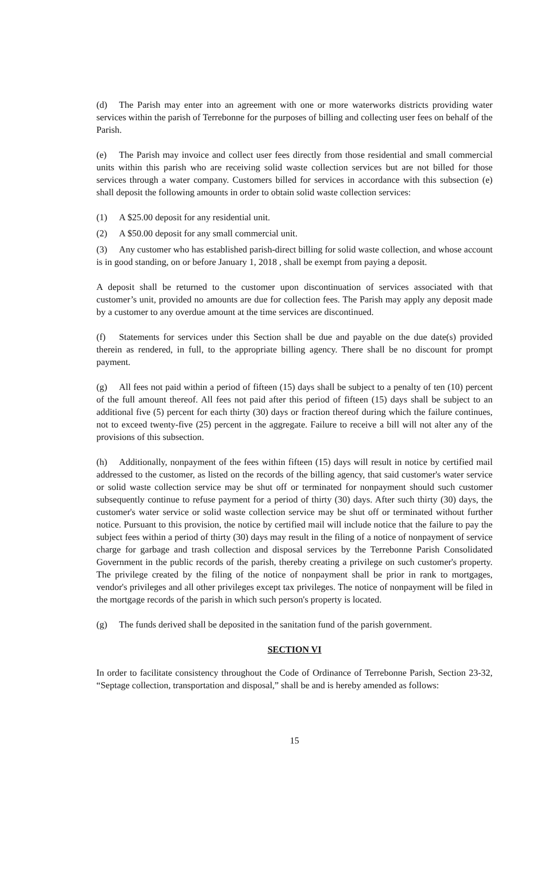(d) The Parish may enter into an agreement with one or more waterworks districts providing water services within the parish of Terrebonne for the purposes of billing and collecting user fees on behalf of the Parish.
(e) The Parish may invoice and collect user fees directly from those residential and small commercial units within this parish who are receiving solid waste collection services but are not billed for those services through a water company. Customers billed for services in accordance with this subsection (e) shall deposit the following amounts in order to obtain solid waste collection services:
(1) A $25.00 deposit for any residential unit.
(2) A $50.00 deposit for any small commercial unit.
(3) Any customer who has established parish-direct billing for solid waste collection, and whose account is in good standing, on or before January 1, 2018 , shall be exempt from paying a deposit.
A deposit shall be returned to the customer upon discontinuation of services associated with that customer’s unit, provided no amounts are due for collection fees. The Parish may apply any deposit made by a customer to any overdue amount at the time services are discontinued.
(f) Statements for services under this Section shall be due and payable on the due date(s) provided therein as rendered, in full, to the appropriate billing agency. There shall be no discount for prompt payment.
(g) All fees not paid within a period of fifteen (15) days shall be subject to a penalty of ten (10) percent of the full amount thereof. All fees not paid after this period of fifteen (15) days shall be subject to an additional five (5) percent for each thirty (30) days or fraction thereof during which the failure continues, not to exceed twenty-five (25) percent in the aggregate. Failure to receive a bill will not alter any of the provisions of this subsection.
(h) Additionally, nonpayment of the fees within fifteen (15) days will result in notice by certified mail addressed to the customer, as listed on the records of the billing agency, that said customer's water service or solid waste collection service may be shut off or terminated for nonpayment should such customer subsequently continue to refuse payment for a period of thirty (30) days. After such thirty (30) days, the customer's water service or solid waste collection service may be shut off or terminated without further notice. Pursuant to this provision, the notice by certified mail will include notice that the failure to pay the subject fees within a period of thirty (30) days may result in the filing of a notice of nonpayment of service charge for garbage and trash collection and disposal services by the Terrebonne Parish Consolidated Government in the public records of the parish, thereby creating a privilege on such customer's property. The privilege created by the filing of the notice of nonpayment shall be prior in rank to mortgages, vendor's privileges and all other privileges except tax privileges. The notice of nonpayment will be filed in the mortgage records of the parish in which such person's property is located.
(g) The funds derived shall be deposited in the sanitation fund of the parish government.
SECTION VI
In order to facilitate consistency throughout the Code of Ordinance of Terrebonne Parish, Section 23-32, “Septage collection, transportation and disposal,” shall be and is hereby amended as follows:
15